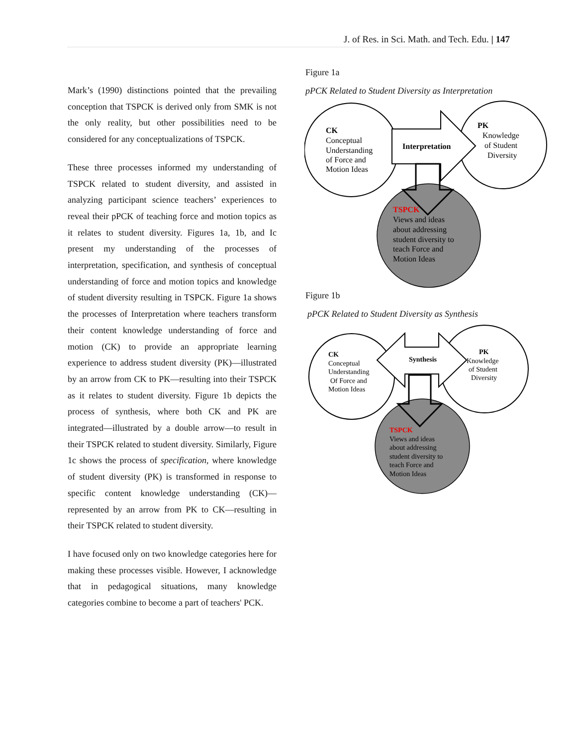J. of Res. in Sci. Math. and Tech. Edu. | 147
Mark’s (1990) distinctions pointed that the prevailing conception that TSPCK is derived only from SMK is not the only reality, but other possibilities need to be considered for any conceptualizations of TSPCK.
These three processes informed my understanding of TSPCK related to student diversity, and assisted in analyzing participant science teachers’ experiences to reveal their pPCK of teaching force and motion topics as it relates to student diversity. Figures 1a, 1b, and Ic present my understanding of the processes of interpretation, specification, and synthesis of conceptual understanding of force and motion topics and knowledge of student diversity resulting in TSPCK. Figure 1a shows the processes of Interpretation where teachers transform their content knowledge understanding of force and motion (CK) to provide an appropriate learning experience to address student diversity (PK)—illustrated by an arrow from CK to PK—resulting into their TSPCK as it relates to student diversity. Figure 1b depicts the process of synthesis, where both CK and PK are integrated—illustrated by a double arrow—to result in their TSPCK related to student diversity. Similarly, Figure 1c shows the process of specification, where knowledge of student diversity (PK) is transformed in response to specific content knowledge understanding (CK)—represented by an arrow from PK to CK—resulting in their TSPCK related to student diversity.
I have focused only on two knowledge categories here for making these processes visible. However, I acknowledge that in pedagogical situations, many knowledge categories combine to become a part of teachers' PCK.
Figure 1a
pPCK Related to Student Diversity as Interpretation
CK
Conceptual Understanding of Force and Motion Ideas
Interpretation
PK
Knowledge of Student Diversity
TSPCK
Views and ideas about addressing student diversity to teach Force and Motion Ideas
Figure 1b
pPCK Related to Student Diversity as Synthesis
CK
Conceptual Understanding Of Force and Motion Ideas
Synthesis
PK
Knowledge of Student Diversity
TSPCK
Views and ideas about addressing student diversity to teach Force and Motion Ideas